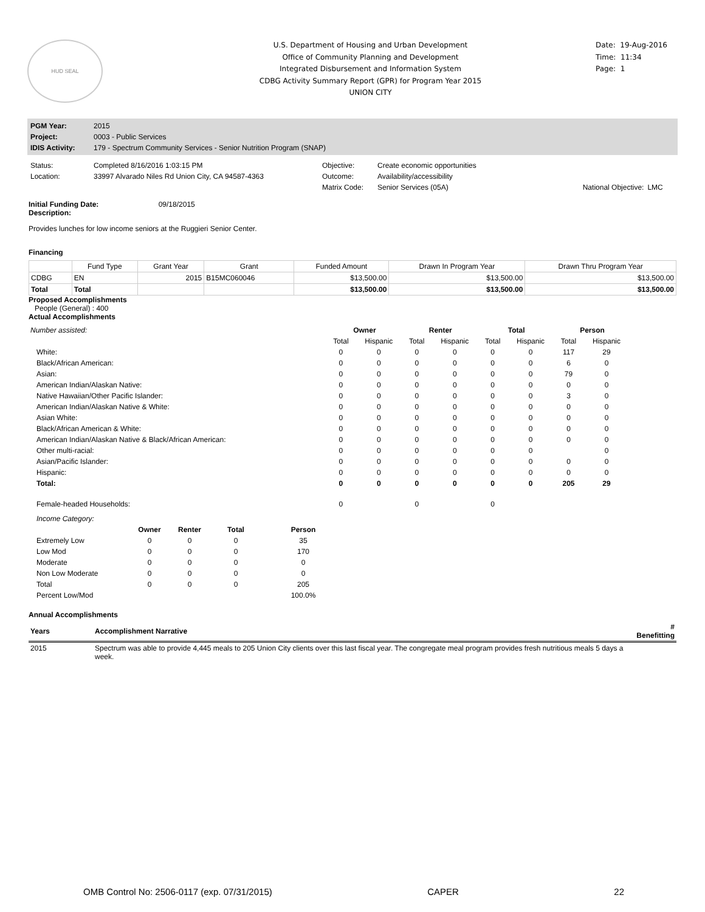HUD SEAL
U.S. Department of Housing and Urban Development
Office of Community Planning and Development
Integrated Disbursement and Information System
CDBG Activity Summary Report (GPR) for Program Year 2015
UNION CITY
Date: 19-Aug-2016
Time: 11:34
Page: 1
| PGM Year: | 2015 |
| Project: | 0003 - Public Services |
| IDIS Activity: | 179 - Spectrum Community Services - Senior Nutrition Program (SNAP) |
| Status: | Completed 8/16/2016 1:03:15 PM | Objective: | Create economic opportunities | | |
| Location: | 33997 Alvarado Niles Rd Union City, CA 94587-4363 | Outcome: | Availability/accessibility | | |
| | | Matrix Code: | Senior Services (05A) | National Objective: | LMC |
Initial Funding Date: 09/18/2015
Description:
Provides lunches for low income seniors at the Ruggieri Senior Center.
Financing
| | Fund Type | Grant Year | Grant | Funded Amount | Drawn In Program Year | Drawn Thru Program Year |
| --- | --- | --- | --- | --- | --- | --- |
| CDBG | EN | 2015 | B15MC060046 | $13,500.00 | $13,500.00 | $13,500.00 |
| Total | Total | | | $13,500.00 | $13,500.00 | $13,500.00 |
Proposed Accomplishments
People (General) : 400
Actual Accomplishments
| Number assisted: | Owner | | Renter | | Total | | Person | |
| --- | --- | --- | --- | --- | --- | --- | --- | --- |
| | Total | Hispanic | Total | Hispanic | Total | Hispanic | Total | Hispanic |
| White: | 0 | 0 | 0 | 0 | 0 | 0 | 117 | 29 |
| Black/African American: | 0 | 0 | 0 | 0 | 0 | 0 | 6 | 0 |
| Asian: | 0 | 0 | 0 | 0 | 0 | 0 | 79 | 0 |
| American Indian/Alaskan Native: | 0 | 0 | 0 | 0 | 0 | 0 | 0 | 0 |
| Native Hawaiian/Other Pacific Islander: | 0 | 0 | 0 | 0 | 0 | 0 | 3 | 0 |
| American Indian/Alaskan Native & White: | 0 | 0 | 0 | 0 | 0 | 0 | 0 | 0 |
| Asian White: | 0 | 0 | 0 | 0 | 0 | 0 | 0 | 0 |
| Black/African American & White: | 0 | 0 | 0 | 0 | 0 | 0 | 0 | 0 |
| American Indian/Alaskan Native & Black/African American: | 0 | 0 | 0 | 0 | 0 | 0 | 0 | 0 |
| Other multi-racial: | 0 | 0 | 0 | 0 | 0 | 0 | | 0 |
| Asian/Pacific Islander: | 0 | 0 | 0 | 0 | 0 | 0 | 0 | 0 |
| Hispanic: | 0 | 0 | 0 | 0 | 0 | 0 | 0 | 0 |
| Total: | 0 | 0 | 0 | 0 | 0 | 0 | 205 | 29 |
| Female-headed Households: | 0 | | 0 | | 0 | | | |
| Income Category: | | | | |
| | Owner | Renter | Total | Person |
| Extremely Low | 0 | 0 | 0 | 35 |
| Low Mod | 0 | 0 | 0 | 170 |
| Moderate | 0 | 0 | 0 | 0 |
| Non Low Moderate | 0 | 0 | 0 | 0 |
| Total | 0 | 0 | 0 | 205 |
| Percent Low/Mod | | | | 100.0% |
Annual Accomplishments
| Years | Accomplishment Narrative | # Benefitting |
| --- | --- | --- |
| 2015 | Spectrum was able to provide 4,445 meals to 205 Union City clients over this last fiscal year. The congregate meal program provides fresh nutritious meals 5 days a week. | |
OMB Control No: 2506-0117 (exp. 07/31/2015) CAPER 22